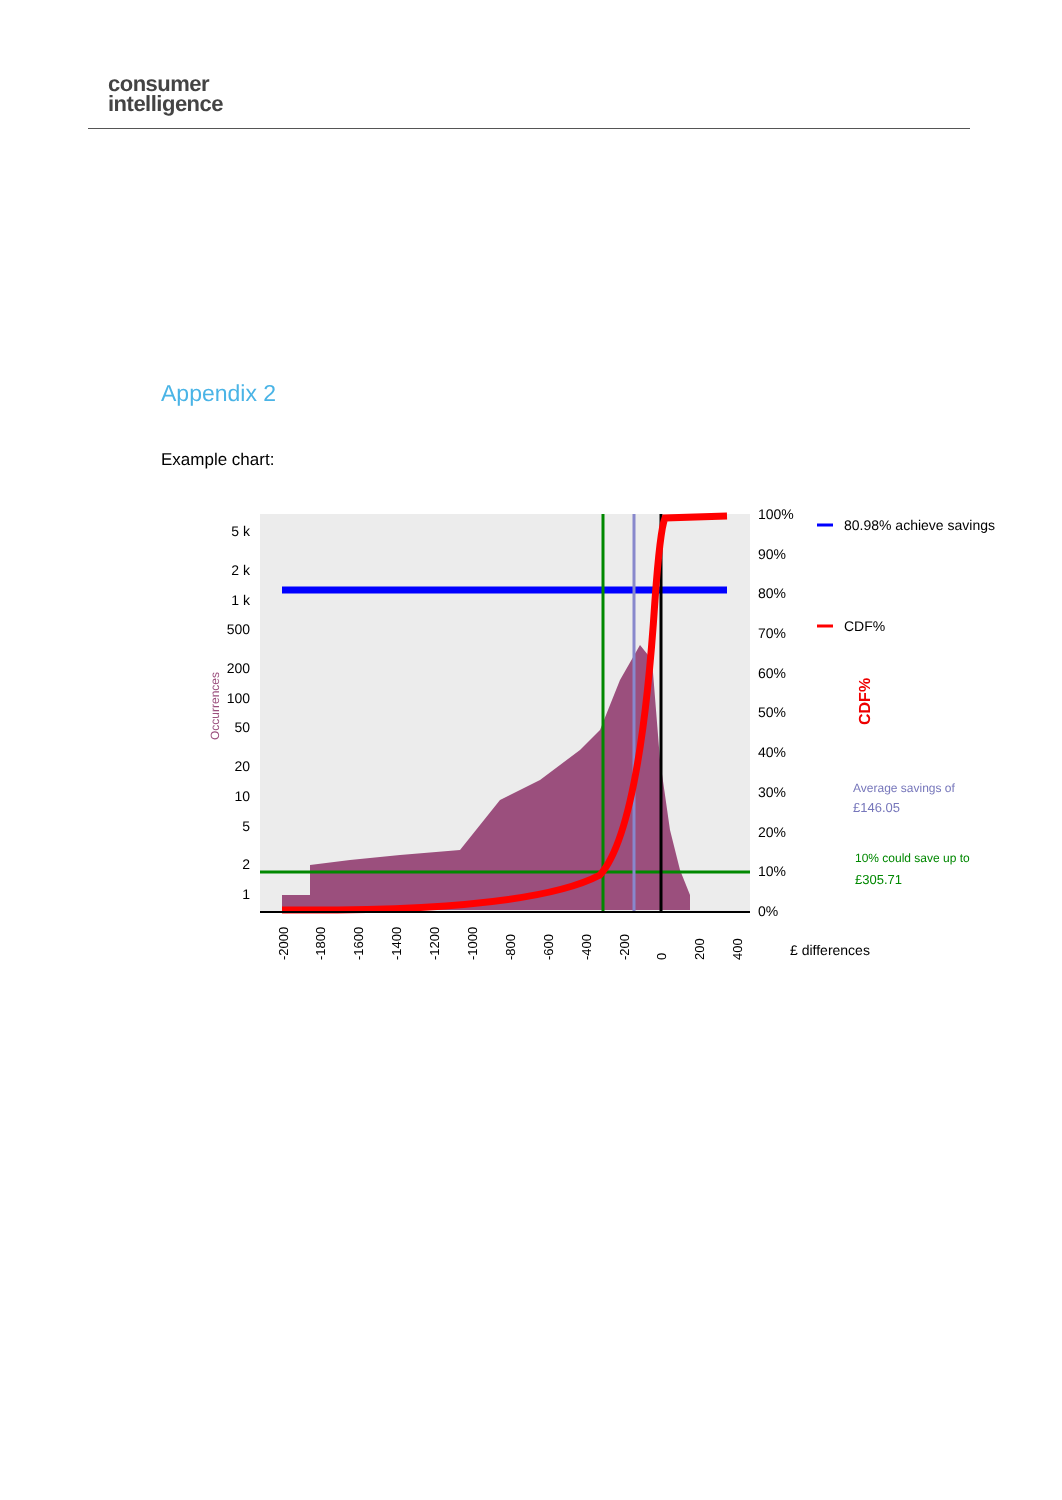consumer
intelligence
Appendix 2
Example chart:
5 k
2 k
1 k
500
200
100
50
20
10
5
2
1
Occurrences
100%
90%
80%
70%
60%
50%
40%
30%
20%
10%
0%
-2000
-1800
-1600
-1400
-1200
-1000
-800
-600
-400
-200
0
200
400
80.98% achieve savings
CDF%
CDF%
Average savings of
£146.05
10% could save up to
£305.71
£ differences